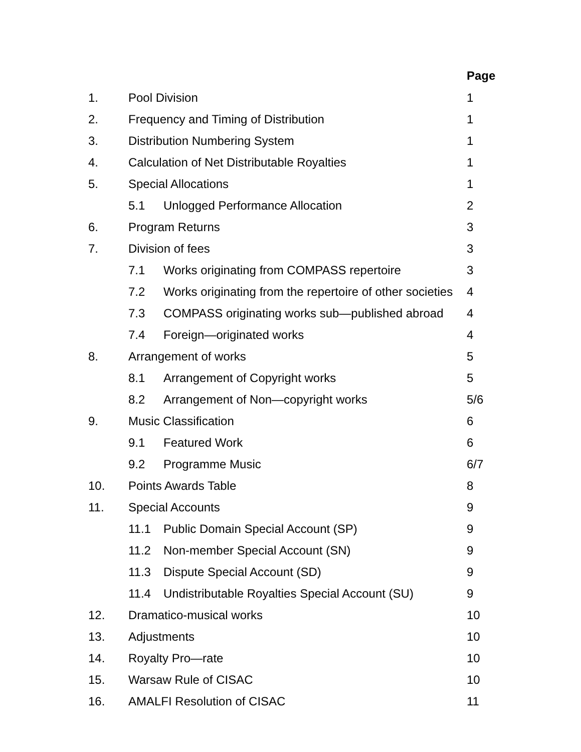Page
1. Pool Division 1
2. Frequency and Timing of Distribution 1
3. Distribution Numbering System 1
4. Calculation of Net Distributable Royalties 1
5. Special Allocations 1
5.1 Unlogged Performance Allocation 2
6. Program Returns 3
7. Division of fees 3
7.1 Works originating from COMPASS repertoire 3
7.2 Works originating from the repertoire of other societies 4
7.3 COMPASS originating works sub—published abroad 4
7.4 Foreign—originated works 4
8. Arrangement of works 5
8.1 Arrangement of Copyright works 5
8.2 Arrangement of Non—copyright works 5/6
9. Music Classification 6
9.1 Featured Work 6
9.2 Programme Music 6/7
10. Points Awards Table 8
11. Special Accounts 9
11.1 Public Domain Special Account (SP) 9
11.2 Non-member Special Account (SN) 9
11.3 Dispute Special Account (SD) 9
11.4 Undistributable Royalties Special Account (SU) 9
12. Dramatico-musical works 10
13. Adjustments 10
14. Royalty Pro—rate 10
15. Warsaw Rule of CISAC 10
16. AMALFI Resolution of CISAC 11